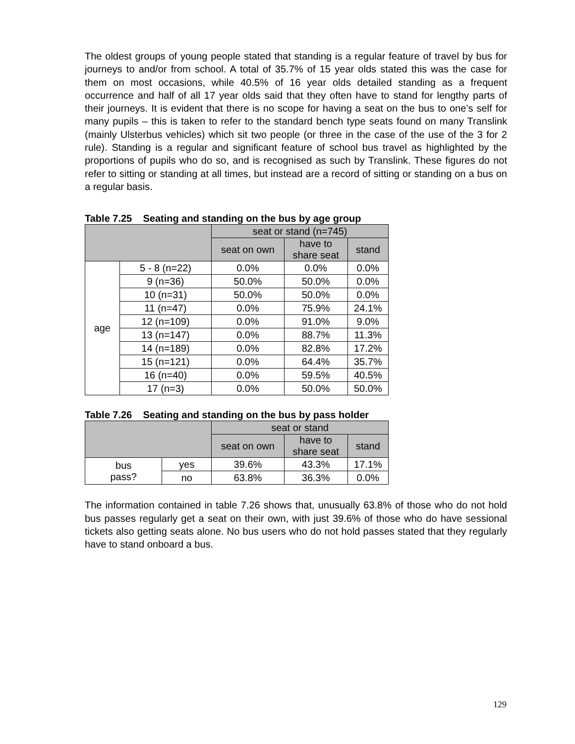The oldest groups of young people stated that standing is a regular feature of travel by bus for journeys to and/or from school. A total of 35.7% of 15 year olds stated this was the case for them on most occasions, while 40.5% of 16 year olds detailed standing as a frequent occurrence and half of all 17 year olds said that they often have to stand for lengthy parts of their journeys. It is evident that there is no scope for having a seat on the bus to one’s self for many pupils – this is taken to refer to the standard bench type seats found on many Translink (mainly Ulsterbus vehicles) which sit two people (or three in the case of the use of the 3 for 2 rule). Standing is a regular and significant feature of school bus travel as highlighted by the proportions of pupils who do so, and is recognised as such by Translink. These figures do not refer to sitting or standing at all times, but instead are a record of sitting or standing on a bus on a regular basis.
Table 7.25 Seating and standing on the bus by age group
| | | seat or stand (n=745) | | |
| --- | --- | --- | --- | --- |
| | | seat on own | have to share seat | stand |
| age | 5 - 8 (n=22) | 0.0% | 0.0% | 0.0% |
| | 9 (n=36) | 50.0% | 50.0% | 0.0% |
| | 10 (n=31) | 50.0% | 50.0% | 0.0% |
| | 11 (n=47) | 0.0% | 75.9% | 24.1% |
| | 12 (n=109) | 0.0% | 91.0% | 9.0% |
| | 13 (n=147) | 0.0% | 88.7% | 11.3% |
| | 14 (n=189) | 0.0% | 82.8% | 17.2% |
| | 15 (n=121) | 0.0% | 64.4% | 35.7% |
| | 16 (n=40) | 0.0% | 59.5% | 40.5% |
| | 17 (n=3) | 0.0% | 50.0% | 50.0% |
Table 7.26 Seating and standing on the bus by pass holder
| | | seat or stand | | |
| --- | --- | --- | --- | --- |
| | | seat on own | have to share seat | stand |
| bus pass? | yes | 39.6% | 43.3% | 17.1% |
| | no | 63.8% | 36.3% | 0.0% |
The information contained in table 7.26 shows that, unusually 63.8% of those who do not hold bus passes regularly get a seat on their own, with just 39.6% of those who do have sessional tickets also getting seats alone. No bus users who do not hold passes stated that they regularly have to stand onboard a bus.
129